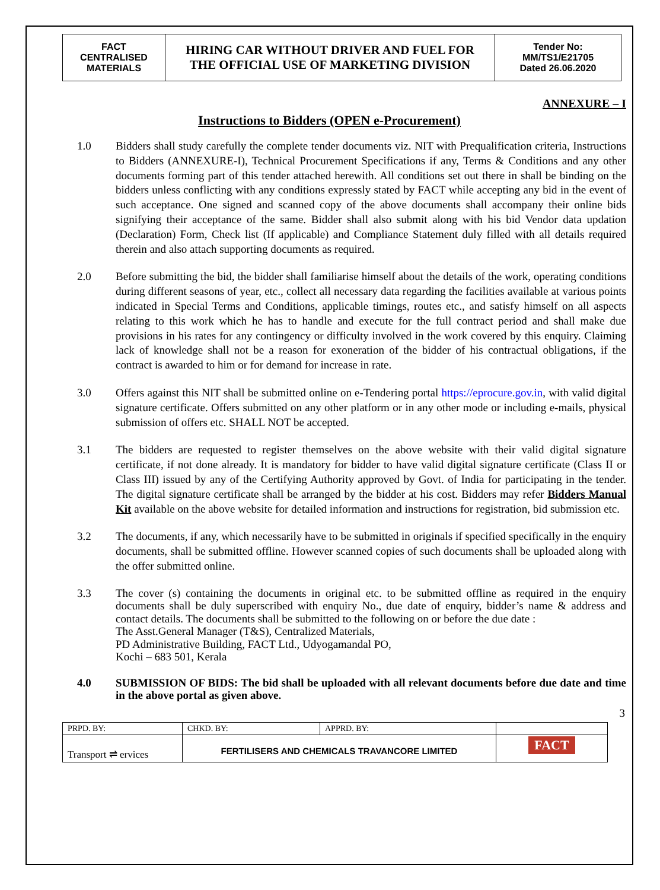| FACT CENTRALISED MATERIALS | HIRING CAR WITHOUT DRIVER AND FUEL FOR THE OFFICIAL USE OF MARKETING DIVISION | Tender No: MM/TS1/E21705 Dated 26.06.2020 |
ANNEXURE – I
Instructions to Bidders (OPEN e-Procurement)
1.0 Bidders shall study carefully the complete tender documents viz. NIT with Prequalification criteria, Instructions to Bidders (ANNEXURE-I), Technical Procurement Specifications if any, Terms & Conditions and any other documents forming part of this tender attached herewith. All conditions set out there in shall be binding on the bidders unless conflicting with any conditions expressly stated by FACT while accepting any bid in the event of such acceptance. One signed and scanned copy of the above documents shall accompany their online bids signifying their acceptance of the same. Bidder shall also submit along with his bid Vendor data updation (Declaration) Form, Check list (If applicable) and Compliance Statement duly filled with all details required therein and also attach supporting documents as required.
2.0 Before submitting the bid, the bidder shall familiarise himself about the details of the work, operating conditions during different seasons of year, etc., collect all necessary data regarding the facilities available at various points indicated in Special Terms and Conditions, applicable timings, routes etc., and satisfy himself on all aspects relating to this work which he has to handle and execute for the full contract period and shall make due provisions in his rates for any contingency or difficulty involved in the work covered by this enquiry. Claiming lack of knowledge shall not be a reason for exoneration of the bidder of his contractual obligations, if the contract is awarded to him or for demand for increase in rate.
3.0 Offers against this NIT shall be submitted online on e-Tendering portal https://eprocure.gov.in, with valid digital signature certificate. Offers submitted on any other platform or in any other mode or including e-mails, physical submission of offers etc. SHALL NOT be accepted.
3.1 The bidders are requested to register themselves on the above website with their valid digital signature certificate, if not done already. It is mandatory for bidder to have valid digital signature certificate (Class II or Class III) issued by any of the Certifying Authority approved by Govt. of India for participating in the tender. The digital signature certificate shall be arranged by the bidder at his cost. Bidders may refer Bidders Manual Kit available on the above website for detailed information and instructions for registration, bid submission etc.
3.2 The documents, if any, which necessarily have to be submitted in originals if specified specifically in the enquiry documents, shall be submitted offline. However scanned copies of such documents shall be uploaded along with the offer submitted online.
3.3 The cover (s) containing the documents in original etc. to be submitted offline as required in the enquiry documents shall be duly superscribed with enquiry No., due date of enquiry, bidder’s name & address and contact details. The documents shall be submitted to the following on or before the due date :
The Asst.General Manager (T&S), Centralized Materials,
PD Administrative Building, FACT Ltd., Udyogamandal PO,
Kochi – 683 501, Kerala
4.0 SUBMISSION OF BIDS: The bid shall be uploaded with all relevant documents before due date and time in the above portal as given above.
3
| PRPD. BY: | CHKD. BY: | APPRD. BY: | |
| Transport ⇌ ervices | FERTILISERS AND CHEMICALS TRAVANCORE LIMITED | | FACT |